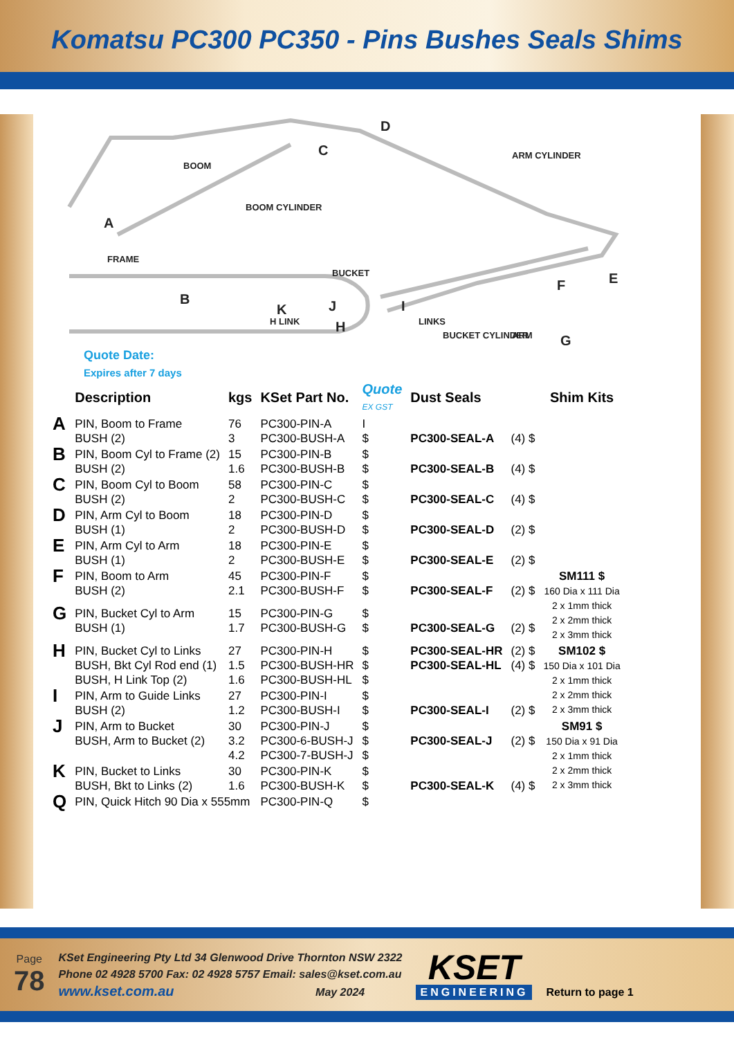Komatsu PC300 PC350 - Pins Bushes Seals Shims
BOOM
BOOM CYLINDER
ARM CYLINDER
FRAME
BUCKET
LINKS
ARM
H LINK
BUCKET CYLINDER
A
B
C
D
E
F
G
H
I
J
K
Quote Date:
Expires after 7 days
| | Description | kgs | KSet Part No. | Quote EX GST | Dust Seals | | Shim Kits |
| --- | --- | --- | --- | --- | --- | --- | --- |
| A | PIN, Boom to Frame BUSH (2) | 76 3 | PC300-PIN-A PC300-BUSH-A | I $ | PC300-SEAL-A | (4) $ | |
| B | PIN, Boom Cyl to Frame (2) BUSH (2) | 15 1.6 | PC300-PIN-B PC300-BUSH-B | $ $ | PC300-SEAL-B | (4) $ | |
| C | PIN, Boom Cyl to Boom BUSH (2) | 58 2 | PC300-PIN-C PC300-BUSH-C | $ $ | PC300-SEAL-C | (4) $ | |
| D | PIN, Arm Cyl to Boom BUSH (1) | 18 2 | PC300-PIN-D PC300-BUSH-D | $ $ | PC300-SEAL-D | (2) $ | |
| E | PIN, Arm Cyl to Arm BUSH (1) | 18 2 | PC300-PIN-E PC300-BUSH-E | $ $ | PC300-SEAL-E | (2) $ | |
| F | PIN, Boom to Arm BUSH (2) | 45 2.1 | PC300-PIN-F PC300-BUSH-F | $ $ | PC300-SEAL-F | (2) $ | SM111 $ 160 Dia x 111 Dia 2 x 1mm thick 2 x 2mm thick 2 x 3mm thick |
| G | PIN, Bucket Cyl to Arm BUSH (1) | 15 1.7 | PC300-PIN-G PC300-BUSH-G | $ $ | PC300-SEAL-G | (2) $ | |
| H | PIN, Bucket Cyl to Links BUSH, Bkt Cyl Rod end (1) BUSH, H Link Top (2) | 27 1.5 1.6 | PC300-PIN-H PC300-BUSH-HR PC300-BUSH-HL | $ $ $ | PC300-SEAL-HR PC300-SEAL-HL | (2) $ (4) $ | SM102 $ 150 Dia x 101 Dia 2 x 1mm thick 2 x 2mm thick 2 x 3mm thick |
| I | PIN, Arm to Guide Links BUSH (2) | 27 1.2 | PC300-PIN-I PC300-BUSH-I | $ $ | PC300-SEAL-I | (2) $ | |
| J | PIN, Arm to Bucket BUSH, Arm to Bucket (2) | 30 3.2 4.2 | PC300-PIN-J PC300-6-BUSH-J PC300-7-BUSH-J | $ $ $ | PC300-SEAL-J | (2) $ | SM91 $ 150 Dia x 91 Dia 2 x 1mm thick 2 x 2mm thick 2 x 3mm thick |
| K | PIN, Bucket to Links BUSH, Bkt to Links (2) | 30 1.6 | PC300-PIN-K PC300-BUSH-K | $ $ | PC300-SEAL-K | (4) $ | |
| Q | PIN, Quick Hitch 90 Dia x 555mm | | PC300-PIN-Q | $ | | | |
Page
78
KSet Engineering Pty Ltd 34 Glenwood Drive Thornton NSW 2322
Phone 02 4928 5700 Fax: 02 4928 5757 Email: sales@kset.com.au
www.kset.com.au May 2024
KSET
ENGINEERING
Return to page 1